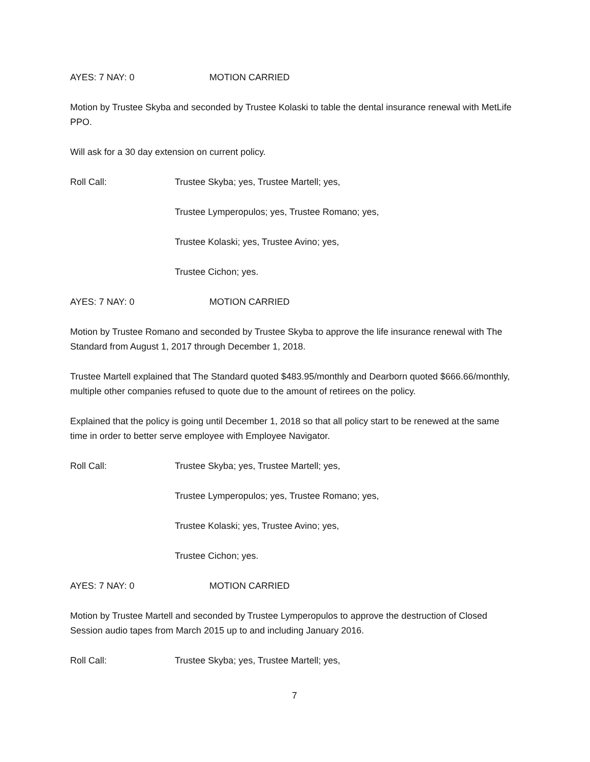AYES: 7 NAY: 0 MOTION CARRIED
Motion by Trustee Skyba and seconded by Trustee Kolaski to table the dental insurance renewal with MetLife PPO.
Will ask for a 30 day extension on current policy.
Roll Call: Trustee Skyba; yes, Trustee Martell; yes,
Trustee Lymperopulos; yes, Trustee Romano; yes,
Trustee Kolaski; yes, Trustee Avino; yes,
Trustee Cichon; yes.
AYES: 7 NAY: 0 MOTION CARRIED
Motion by Trustee Romano and seconded by Trustee Skyba to approve the life insurance renewal with The Standard from August 1, 2017 through December 1, 2018.
Trustee Martell explained that The Standard quoted $483.95/monthly and Dearborn quoted $666.66/monthly, multiple other companies refused to quote due to the amount of retirees on the policy.
Explained that the policy is going until December 1, 2018 so that all policy start to be renewed at the same time in order to better serve employee with Employee Navigator.
Roll Call: Trustee Skyba; yes, Trustee Martell; yes,
Trustee Lymperopulos; yes, Trustee Romano; yes,
Trustee Kolaski; yes, Trustee Avino; yes,
Trustee Cichon; yes.
AYES: 7 NAY: 0 MOTION CARRIED
Motion by Trustee Martell and seconded by Trustee Lymperopulos to approve the destruction of Closed Session audio tapes from March 2015 up to and including January 2016.
Roll Call: Trustee Skyba; yes, Trustee Martell; yes,
7